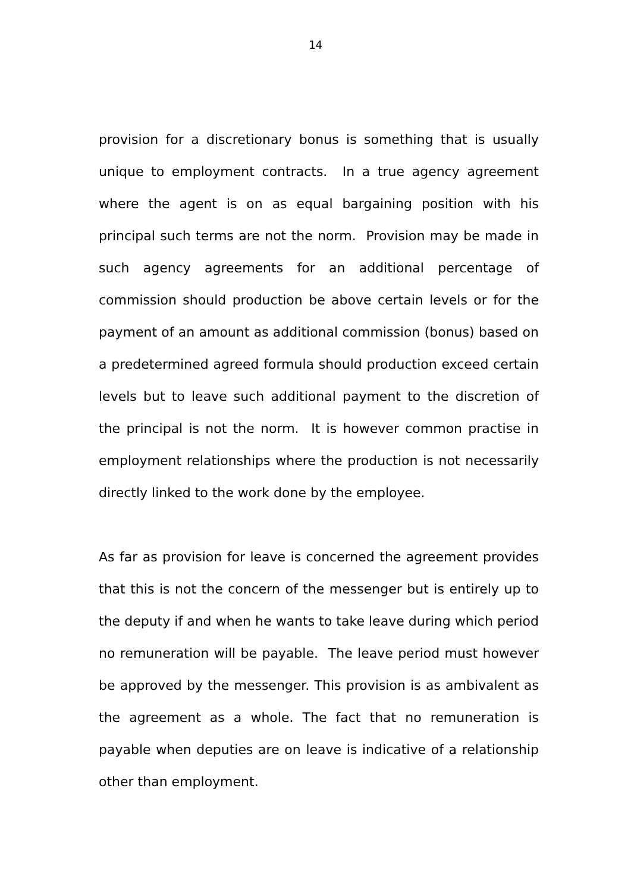14
provision for a discretionary bonus is something that is usually unique to employment contracts. In a true agency agreement where the agent is on as equal bargaining position with his principal such terms are not the norm. Provision may be made in such agency agreements for an additional percentage of commission should production be above certain levels or for the payment of an amount as additional commission (bonus) based on a predetermined agreed formula should production exceed certain levels but to leave such additional payment to the discretion of the principal is not the norm. It is however common practise in employment relationships where the production is not necessarily directly linked to the work done by the employee.
As far as provision for leave is concerned the agreement provides that this is not the concern of the messenger but is entirely up to the deputy if and when he wants to take leave during which period no remuneration will be payable. The leave period must however be approved by the messenger. This provision is as ambivalent as the agreement as a whole. The fact that no remuneration is payable when deputies are on leave is indicative of a relationship other than employment.